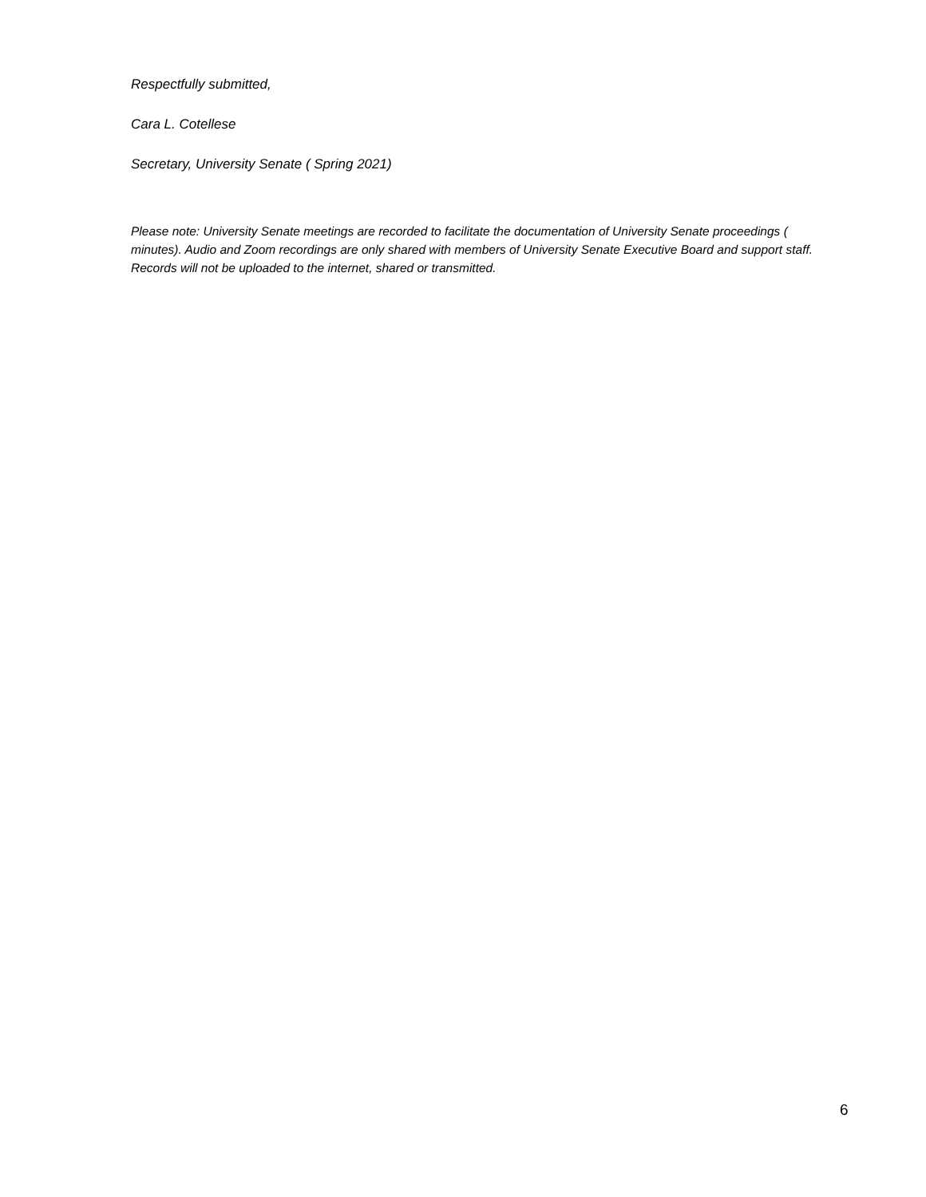Respectfully submitted,
Cara L. Cotellese
Secretary, University Senate ( Spring 2021)
Please note: University Senate meetings are recorded to facilitate the documentation of University Senate proceedings ( minutes). Audio and Zoom recordings are only shared with members of University Senate Executive Board and support staff. Records will not be uploaded to the internet, shared or transmitted.
6